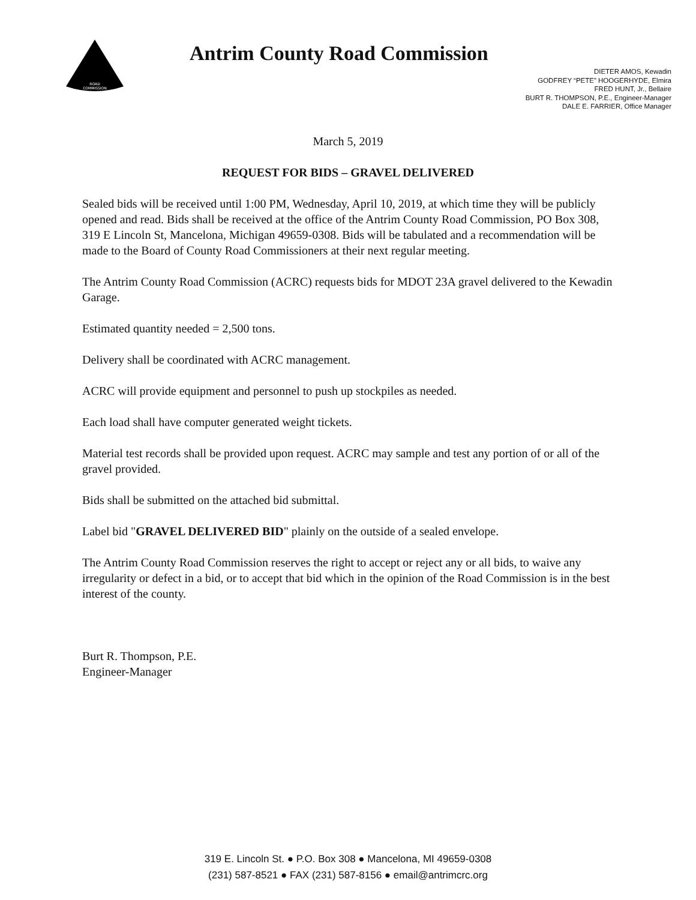ROAD
COMMISSION
Antrim County Road Commission
DIETER AMOS, Kewadin
GODFREY “PETE” HOOGERHYDE, Elmira
FRED HUNT, Jr., Bellaire
BURT R. THOMPSON, P.E., Engineer-Manager
DALE E. FARRIER, Office Manager
March 5, 2019
REQUEST FOR BIDS – GRAVEL DELIVERED
Sealed bids will be received until 1:00 PM, Wednesday, April 10, 2019, at which time they will be publicly opened and read. Bids shall be received at the office of the Antrim County Road Commission, PO Box 308, 319 E Lincoln St, Mancelona, Michigan 49659-0308. Bids will be tabulated and a recommendation will be made to the Board of County Road Commissioners at their next regular meeting.
The Antrim County Road Commission (ACRC) requests bids for MDOT 23A gravel delivered to the Kewadin Garage.
Estimated quantity needed = 2,500 tons.
Delivery shall be coordinated with ACRC management.
ACRC will provide equipment and personnel to push up stockpiles as needed.
Each load shall have computer generated weight tickets.
Material test records shall be provided upon request. ACRC may sample and test any portion of or all of the gravel provided.
Bids shall be submitted on the attached bid submittal.
Label bid "GRAVEL DELIVERED BID" plainly on the outside of a sealed envelope.
The Antrim County Road Commission reserves the right to accept or reject any or all bids, to waive any irregularity or defect in a bid, or to accept that bid which in the opinion of the Road Commission is in the best interest of the county.
Burt R. Thompson, P.E.
Engineer-Manager
319 E. Lincoln St. ● P.O. Box 308 ● Mancelona, MI 49659-0308
(231) 587-8521 ● FAX (231) 587-8156 ● email@antrimcrc.org